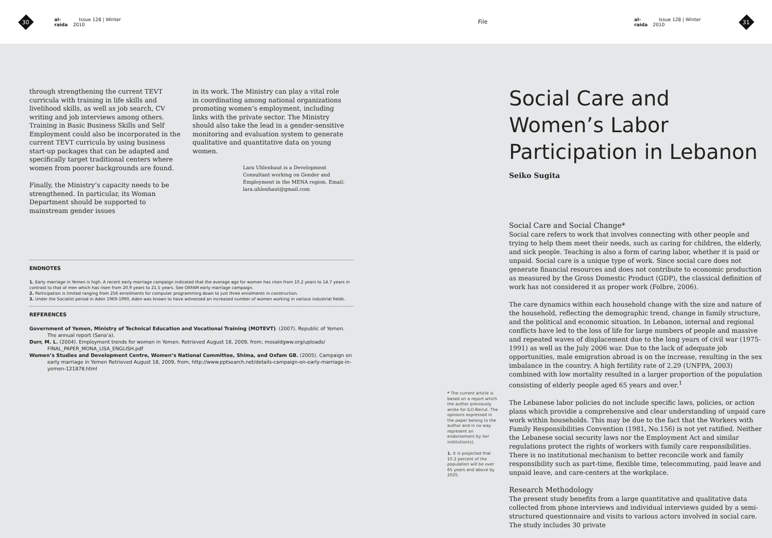30
al-raida Issue 128 | Winter 2010 File al-raida Issue 128 | Winter 2010
31
through strengthening the current TEVT curricula with training in life skills and livelihood skills, as well as job search, CV writing and job interviews among others. Training in Basic Business Skills and Self Employment could also be incorporated in the current TEVT curricula by using business start-up packages that can be adapted and specifically target traditional centers where women from poorer backgrounds are found.
Finally, the Ministry’s capacity needs to be strengthened. In particular, its Woman Department should be supported to mainstream gender issues
in its work. The Ministry can play a vital role in coordinating among national organizations promoting women’s employment, including links with the private sector. The Ministry should also take the lead in a gender-sensitive monitoring and evaluation system to generate qualitative and quantitative data on young women.
Lara Uhlenhaut is a Development Consultant working on Gender and Employment in the MENA region. Email: lara.uhlenhaut@gmail.com
ENDNOTES
1. Early marriage in Yemen is high. A recent early marriage campaign indicated that the average age for women has risen from 10.2 years to 14.7 years in contrast to that of men which has risen from 20.9 years to 21.5 years. See OXFAM early marriage campaign.
2. Participation is limited ranging from 256 enrollments for computer programming down to just three enrolments in construction.
3. Under the Socialist period in Aden 1969-1990, Aden was known to have witnessed an increased number of women working in various industrial fields.
REFERENCES
Government of Yemen, Ministry of Technical Education and Vocational Training (MOTEVT). (2007). Republic of Yemen. The annual report (Sana’a).
Durr, M. L. (2004). Employment trends for women in Yemen. Retrieved August 18, 2009, from, mosaldgww.org/uploads/ FINAL_PAPER_MONA_LISA_ENGLISH.pdf
Women’s Studies and Development Centre, Women’s National Committee, Shima, and Oxfam GB. (2005). Campaign on early marriage in Yemen Retrieved August 18, 2009, from, http://www.pptsearch.net/details-campaign-on-early-marriage-in-yemen-121878.html
* The current article is based on a report which the author previously wrote for ILO-Beirut. The opinions expressed in the paper belong to the author and in no way represent an endorsement by her institution(s).
1. It is projected that 10.2 percent of the population will be over 65 years and above by 2025.
Social Care and Women’s Labor Participation in Lebanon
Seiko Sugita
Social Care and Social Change*
Social care refers to work that involves connecting with other people and trying to help them meet their needs, such as caring for children, the elderly, and sick people. Teaching is also a form of caring labor, whether it is paid or unpaid. Social care is a unique type of work. Since social care does not generate financial resources and does not contribute to economic production as measured by the Gross Domestic Product (GDP), the classical definition of work has not considered it as proper work (Folbre, 2006).
The care dynamics within each household change with the size and nature of the household, reflecting the demographic trend, change in family structure, and the political and economic situation. In Lebanon, internal and regional conflicts have led to the loss of life for large numbers of people and massive and repeated waves of displacement due to the long years of civil war (1975-1991) as well as the July 2006 war. Due to the lack of adequate job opportunities, male emigration abroad is on the increase, resulting in the sex imbalance in the country. A high fertility rate of 2.29 (UNFPA, 2003) combined with low mortality resulted in a larger proportion of the population consisting of elderly people aged 65 years and over.<sup>1</sup>
The Lebanese labor policies do not include specific laws, policies, or action plans which providie a comprehensive and clear understanding of unpaid care work within households. This may be due to the fact that the Workers with Family Responsibilities Convention (1981, No.156) is not yet ratified. Neither the Lebanese social security laws nor the Employment Act and similar regulations protect the rights of workers with family care responsibilities. There is no institutional mechanism to better reconcile work and family responsibility such as part-time, flexible time, telecommuting, paid leave and unpaid leave, and care-centers at the workplace.
Research Methodology
The present study benefits from a large quantitative and qualitative data collected from phone interviews and individual interviews guided by a semi-structured questionnaire and visits to various actors involved in social care. The study includes 30 private